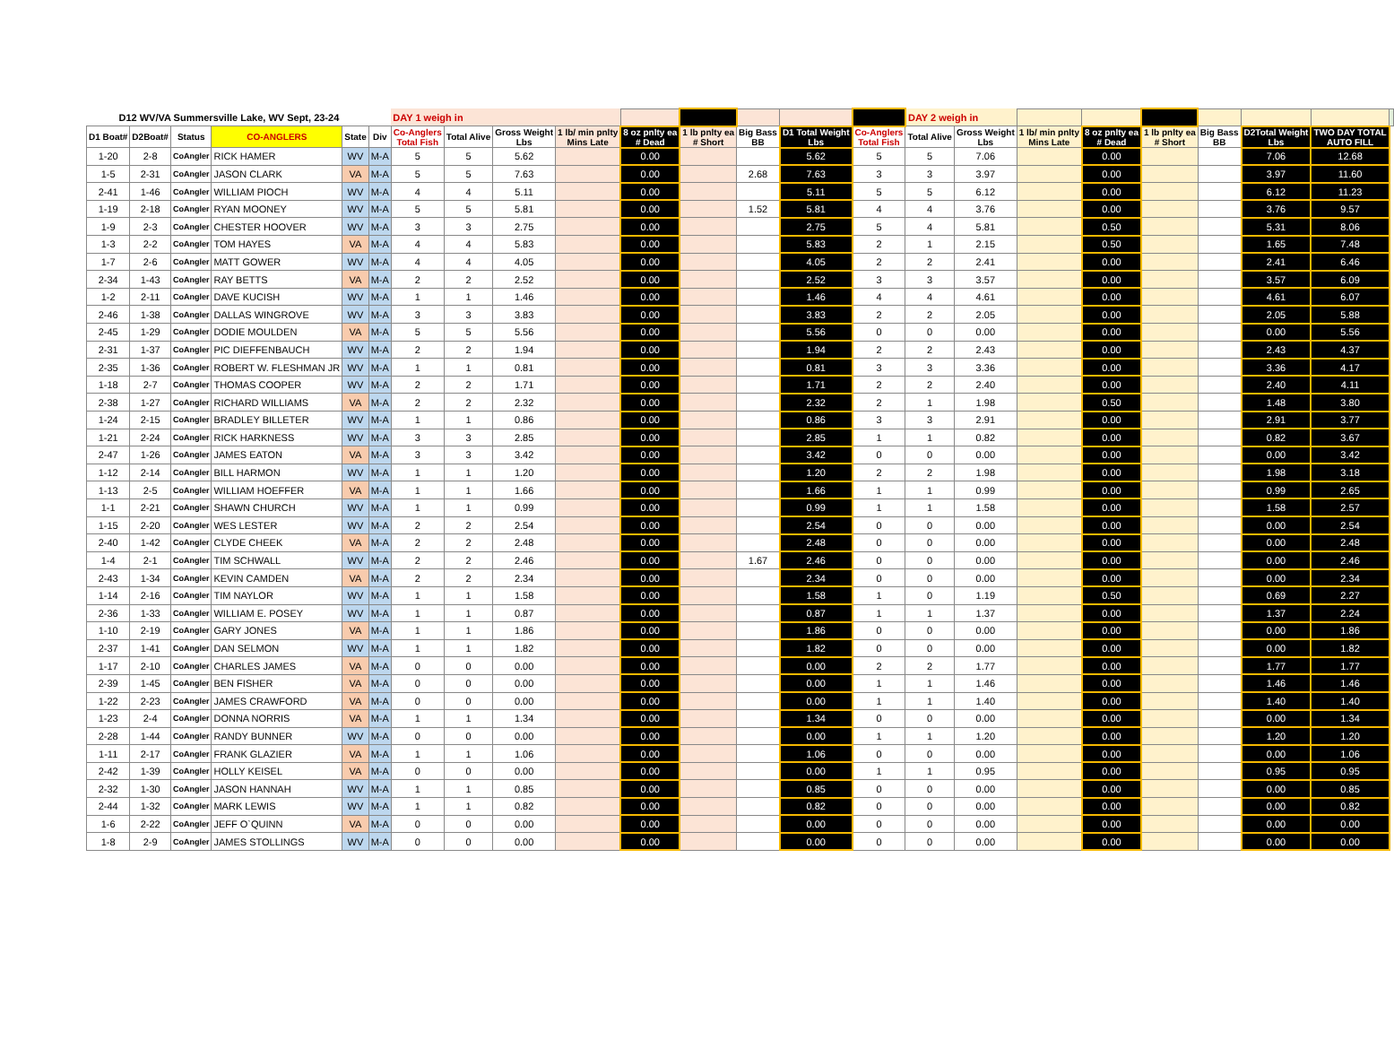| D12 WV/VA Summersville Lake, WV Sept, 23-24 | | | | | | DAY 1 weigh in | | | | | | | | | DAY 2 weigh in | | | | | | | | |
| D1 Boat# | D2Boat# | Status | CO-ANGLERS | State | Div | Co-Anglers Total Fish | Total Alive | Gross Weight Lbs | 1 lb/ min pnlty Mins Late | 8 oz pnlty ea # Dead | 1 lb pnlty ea # Short | Big Bass BB | D1 Total Weight Lbs | Co-Anglers Total Fish | Total Alive | Gross Weight Lbs | 1 lb/ min pnlty Mins Late | 8 oz pnlty ea # Dead | 1 lb pnlty ea # Short | Big Bass BB | D2Total Weight Lbs | TWO DAY TOTAL AUTO FILL | |
| 1-20 | 2-8 | CoAngler | RICK HAMER | WV | M-A | 5 | 5 | 5.62 | | 0.00 | | | 5.62 | 5 | 5 | 7.06 | | 0.00 | | | 7.06 | 12.68 | |
| 1-5 | 2-31 | CoAngler | JASON CLARK | VA | M-A | 5 | 5 | 7.63 | | 0.00 | | 2.68 | 7.63 | 3 | 3 | 3.97 | | 0.00 | | | 3.97 | 11.60 | |
| 2-41 | 1-46 | CoAngler | WILLIAM PIOCH | WV | M-A | 4 | 4 | 5.11 | | 0.00 | | | 5.11 | 5 | 5 | 6.12 | | 0.00 | | | 6.12 | 11.23 | |
| 1-19 | 2-18 | CoAngler | RYAN MOONEY | WV | M-A | 5 | 5 | 5.81 | | 0.00 | | 1.52 | 5.81 | 4 | 4 | 3.76 | | 0.00 | | | 3.76 | 9.57 | |
| 1-9 | 2-3 | CoAngler | CHESTER HOOVER | WV | M-A | 3 | 3 | 2.75 | | 0.00 | | | 2.75 | 5 | 4 | 5.81 | | 0.50 | | | 5.31 | 8.06 | |
| 1-3 | 2-2 | CoAngler | TOM HAYES | VA | M-A | 4 | 4 | 5.83 | | 0.00 | | | 5.83 | 2 | 1 | 2.15 | | 0.50 | | | 1.65 | 7.48 | |
| 1-7 | 2-6 | CoAngler | MATT GOWER | WV | M-A | 4 | 4 | 4.05 | | 0.00 | | | 4.05 | 2 | 2 | 2.41 | | 0.00 | | | 2.41 | 6.46 | |
| 2-34 | 1-43 | CoAngler | RAY BETTS | VA | M-A | 2 | 2 | 2.52 | | 0.00 | | | 2.52 | 3 | 3 | 3.57 | | 0.00 | | | 3.57 | 6.09 | |
| 1-2 | 2-11 | CoAngler | DAVE KUCISH | WV | M-A | 1 | 1 | 1.46 | | 0.00 | | | 1.46 | 4 | 4 | 4.61 | | 0.00 | | | 4.61 | 6.07 | |
| 2-46 | 1-38 | CoAngler | DALLAS WINGROVE | WV | M-A | 3 | 3 | 3.83 | | 0.00 | | | 3.83 | 2 | 2 | 2.05 | | 0.00 | | | 2.05 | 5.88 | |
| 2-45 | 1-29 | CoAngler | DODIE MOULDEN | VA | M-A | 5 | 5 | 5.56 | | 0.00 | | | 5.56 | 0 | 0 | 0.00 | | 0.00 | | | 0.00 | 5.56 | |
| 2-31 | 1-37 | CoAngler | PIC DIEFFENBAUCH | WV | M-A | 2 | 2 | 1.94 | | 0.00 | | | 1.94 | 2 | 2 | 2.43 | | 0.00 | | | 2.43 | 4.37 | |
| 2-35 | 1-36 | CoAngler | ROBERT W. FLESHMAN JR | WV | M-A | 1 | 1 | 0.81 | | 0.00 | | | 0.81 | 3 | 3 | 3.36 | | 0.00 | | | 3.36 | 4.17 | |
| 1-18 | 2-7 | CoAngler | THOMAS COOPER | WV | M-A | 2 | 2 | 1.71 | | 0.00 | | | 1.71 | 2 | 2 | 2.40 | | 0.00 | | | 2.40 | 4.11 | |
| 2-38 | 1-27 | CoAngler | RICHARD WILLIAMS | VA | M-A | 2 | 2 | 2.32 | | 0.00 | | | 2.32 | 2 | 1 | 1.98 | | 0.50 | | | 1.48 | 3.80 | |
| 1-24 | 2-15 | CoAngler | BRADLEY BILLETER | WV | M-A | 1 | 1 | 0.86 | | 0.00 | | | 0.86 | 3 | 3 | 2.91 | | 0.00 | | | 2.91 | 3.77 | |
| 1-21 | 2-24 | CoAngler | RICK HARKNESS | WV | M-A | 3 | 3 | 2.85 | | 0.00 | | | 2.85 | 1 | 1 | 0.82 | | 0.00 | | | 0.82 | 3.67 | |
| 2-47 | 1-26 | CoAngler | JAMES EATON | VA | M-A | 3 | 3 | 3.42 | | 0.00 | | | 3.42 | 0 | 0 | 0.00 | | 0.00 | | | 0.00 | 3.42 | |
| 1-12 | 2-14 | CoAngler | BILL HARMON | WV | M-A | 1 | 1 | 1.20 | | 0.00 | | | 1.20 | 2 | 2 | 1.98 | | 0.00 | | | 1.98 | 3.18 | |
| 1-13 | 2-5 | CoAngler | WILLIAM HOEFFER | VA | M-A | 1 | 1 | 1.66 | | 0.00 | | | 1.66 | 1 | 1 | 0.99 | | 0.00 | | | 0.99 | 2.65 | |
| 1-1 | 2-21 | CoAngler | SHAWN CHURCH | WV | M-A | 1 | 1 | 0.99 | | 0.00 | | | 0.99 | 1 | 1 | 1.58 | | 0.00 | | | 1.58 | 2.57 | |
| 1-15 | 2-20 | CoAngler | WES LESTER | WV | M-A | 2 | 2 | 2.54 | | 0.00 | | | 2.54 | 0 | 0 | 0.00 | | 0.00 | | | 0.00 | 2.54 | |
| 2-40 | 1-42 | CoAngler | CLYDE CHEEK | VA | M-A | 2 | 2 | 2.48 | | 0.00 | | | 2.48 | 0 | 0 | 0.00 | | 0.00 | | | 0.00 | 2.48 | |
| 1-4 | 2-1 | CoAngler | TIM SCHWALL | WV | M-A | 2 | 2 | 2.46 | | 0.00 | | 1.67 | 2.46 | 0 | 0 | 0.00 | | 0.00 | | | 0.00 | 2.46 | |
| 2-43 | 1-34 | CoAngler | KEVIN CAMDEN | VA | M-A | 2 | 2 | 2.34 | | 0.00 | | | 2.34 | 0 | 0 | 0.00 | | 0.00 | | | 0.00 | 2.34 | |
| 1-14 | 2-16 | CoAngler | TIM NAYLOR | WV | M-A | 1 | 1 | 1.58 | | 0.00 | | | 1.58 | 1 | 0 | 1.19 | | 0.50 | | | 0.69 | 2.27 | |
| 2-36 | 1-33 | CoAngler | WILLIAM E. POSEY | WV | M-A | 1 | 1 | 0.87 | | 0.00 | | | 0.87 | 1 | 1 | 1.37 | | 0.00 | | | 1.37 | 2.24 | |
| 1-10 | 2-19 | CoAngler | GARY JONES | VA | M-A | 1 | 1 | 1.86 | | 0.00 | | | 1.86 | 0 | 0 | 0.00 | | 0.00 | | | 0.00 | 1.86 | |
| 2-37 | 1-41 | CoAngler | DAN SELMON | WV | M-A | 1 | 1 | 1.82 | | 0.00 | | | 1.82 | 0 | 0 | 0.00 | | 0.00 | | | 0.00 | 1.82 | |
| 1-17 | 2-10 | CoAngler | CHARLES JAMES | VA | M-A | 0 | 0 | 0.00 | | 0.00 | | | 0.00 | 2 | 2 | 1.77 | | 0.00 | | | 1.77 | 1.77 | |
| 2-39 | 1-45 | CoAngler | BEN FISHER | VA | M-A | 0 | 0 | 0.00 | | 0.00 | | | 0.00 | 1 | 1 | 1.46 | | 0.00 | | | 1.46 | 1.46 | |
| 1-22 | 2-23 | CoAngler | JAMES CRAWFORD | VA | M-A | 0 | 0 | 0.00 | | 0.00 | | | 0.00 | 1 | 1 | 1.40 | | 0.00 | | | 1.40 | 1.40 | |
| 1-23 | 2-4 | CoAngler | DONNA NORRIS | VA | M-A | 1 | 1 | 1.34 | | 0.00 | | | 1.34 | 0 | 0 | 0.00 | | 0.00 | | | 0.00 | 1.34 | |
| 2-28 | 1-44 | CoAngler | RANDY BUNNER | WV | M-A | 0 | 0 | 0.00 | | 0.00 | | | 0.00 | 1 | 1 | 1.20 | | 0.00 | | | 1.20 | 1.20 | |
| 1-11 | 2-17 | CoAngler | FRANK GLAZIER | VA | M-A | 1 | 1 | 1.06 | | 0.00 | | | 1.06 | 0 | 0 | 0.00 | | 0.00 | | | 0.00 | 1.06 | |
| 2-42 | 1-39 | CoAngler | HOLLY KEISEL | VA | M-A | 0 | 0 | 0.00 | | 0.00 | | | 0.00 | 1 | 1 | 0.95 | | 0.00 | | | 0.95 | 0.95 | |
| 2-32 | 1-30 | CoAngler | JASON HANNAH | WV | M-A | 1 | 1 | 0.85 | | 0.00 | | | 0.85 | 0 | 0 | 0.00 | | 0.00 | | | 0.00 | 0.85 | |
| 2-44 | 1-32 | CoAngler | MARK LEWIS | WV | M-A | 1 | 1 | 0.82 | | 0.00 | | | 0.82 | 0 | 0 | 0.00 | | 0.00 | | | 0.00 | 0.82 | |
| 1-6 | 2-22 | CoAngler | JEFF O`QUINN | VA | M-A | 0 | 0 | 0.00 | | 0.00 | | | 0.00 | 0 | 0 | 0.00 | | 0.00 | | | 0.00 | 0.00 | |
| 1-8 | 2-9 | CoAngler | JAMES STOLLINGS | WV | M-A | 0 | 0 | 0.00 | | 0.00 | | | 0.00 | 0 | 0 | 0.00 | | 0.00 | | | 0.00 | 0.00 | |